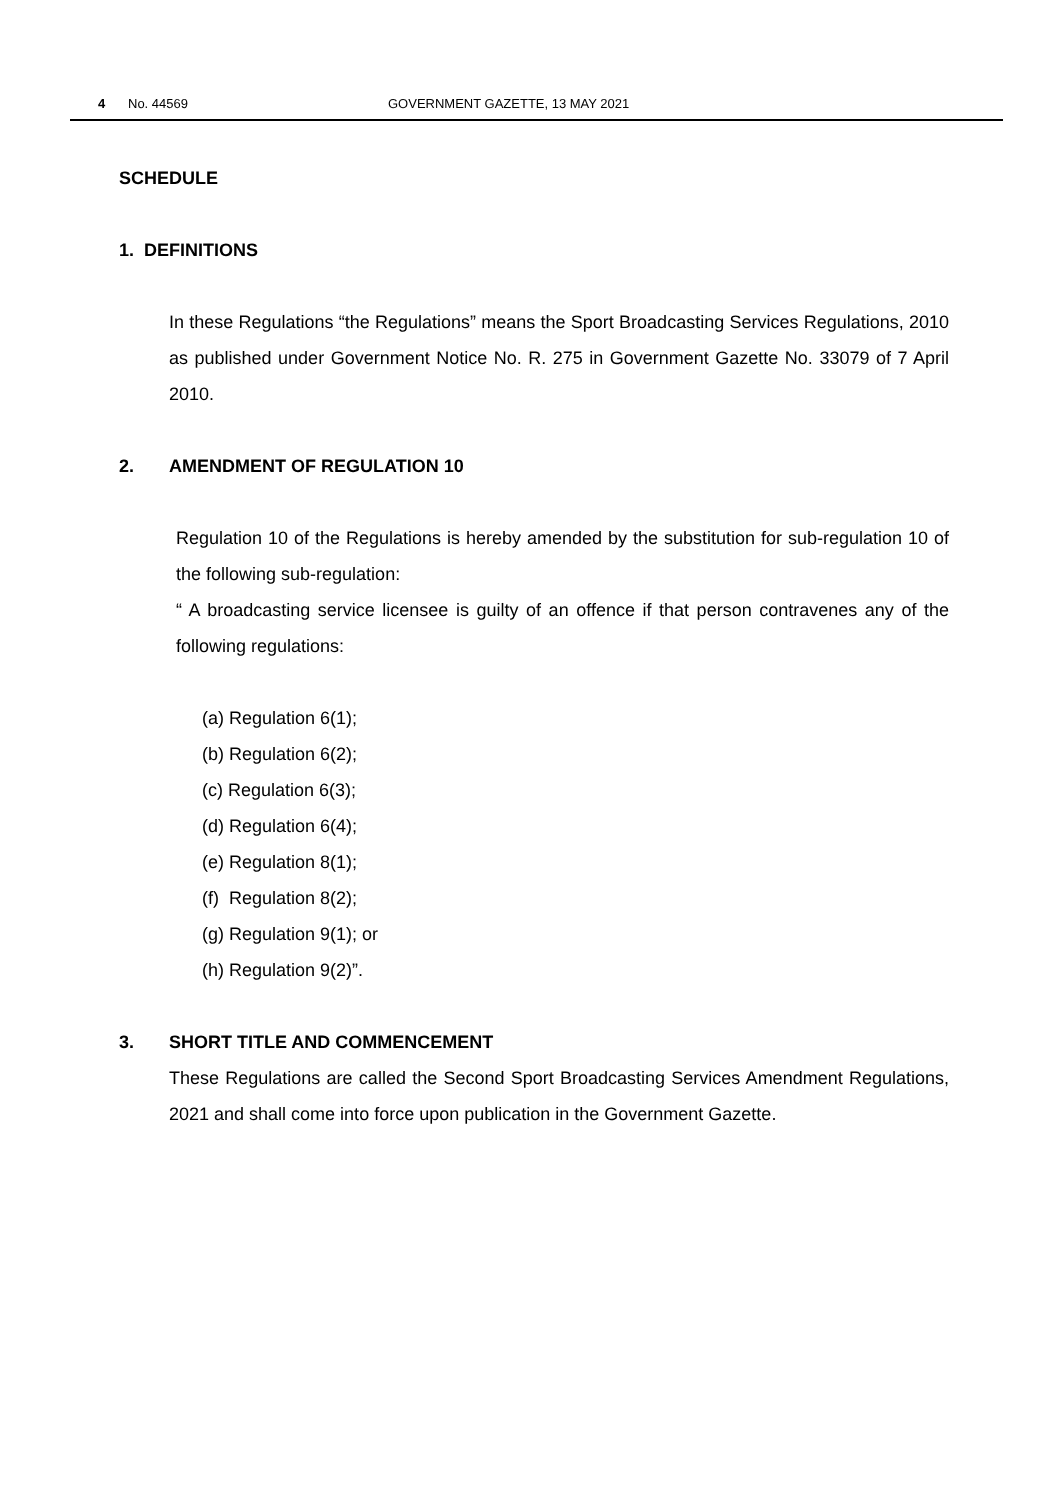4 No. 44569 GOVERNMENT GAZETTE, 13 MAY 2021
SCHEDULE
1. DEFINITIONS
In these Regulations “the Regulations” means the Sport Broadcasting Services Regulations, 2010 as published under Government Notice No. R. 275 in Government Gazette No. 33079 of 7 April 2010.
2. AMENDMENT OF REGULATION 10
Regulation 10 of the Regulations is hereby amended by the substitution for sub-regulation 10 of the following sub-regulation:
“ A broadcasting service licensee is guilty of an offence if that person contravenes any of the following regulations:
(a) Regulation 6(1);
(b) Regulation 6(2);
(c) Regulation 6(3);
(d) Regulation 6(4);
(e) Regulation 8(1);
(f) Regulation 8(2);
(g) Regulation 9(1); or
(h) Regulation 9(2)”.
3. SHORT TITLE AND COMMENCEMENT
These Regulations are called the Second Sport Broadcasting Services Amendment Regulations, 2021 and shall come into force upon publication in the Government Gazette.